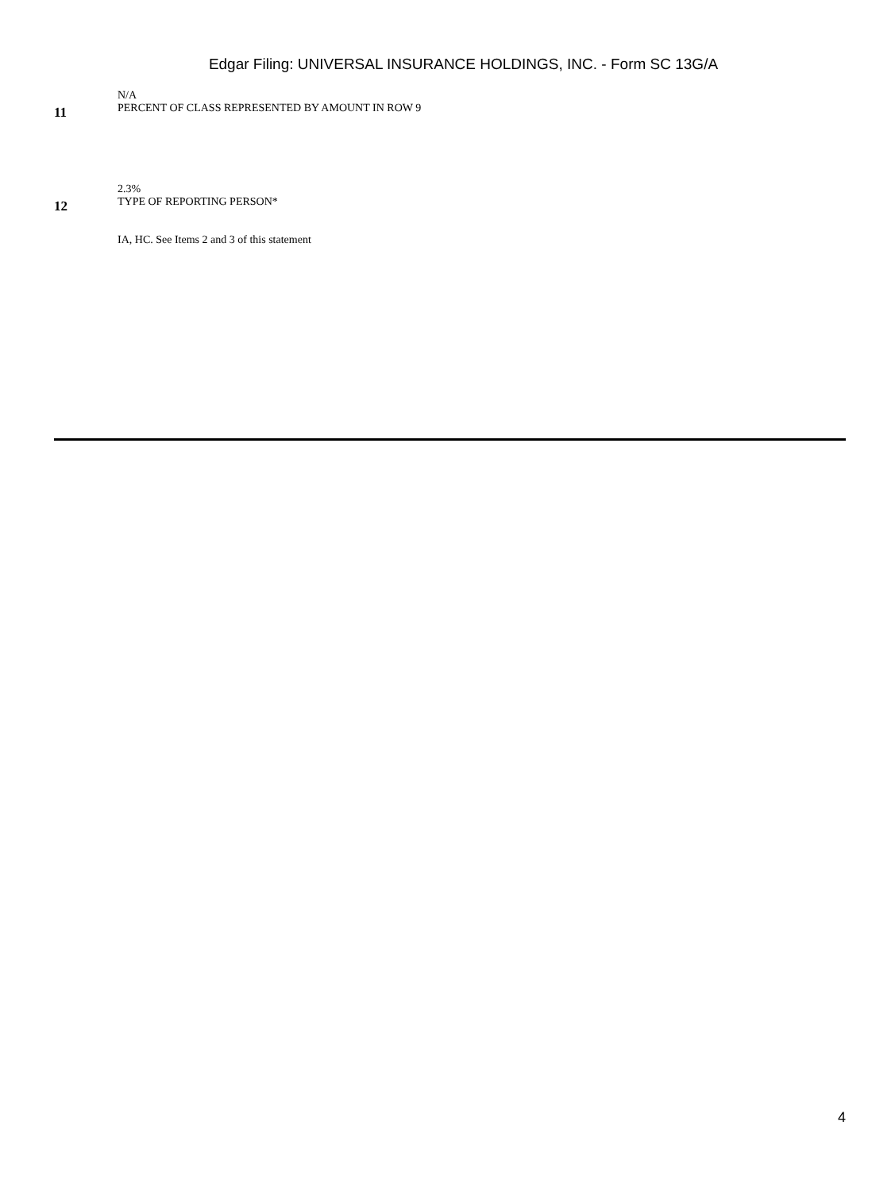Edgar Filing: UNIVERSAL INSURANCE HOLDINGS, INC. - Form SC 13G/A
| 11 | N/A PERCENT OF CLASS REPRESENTED BY AMOUNT IN ROW 9 |
| 12 | 2.3% TYPE OF REPORTING PERSON* IA, HC. See Items 2 and 3 of this statement |
4